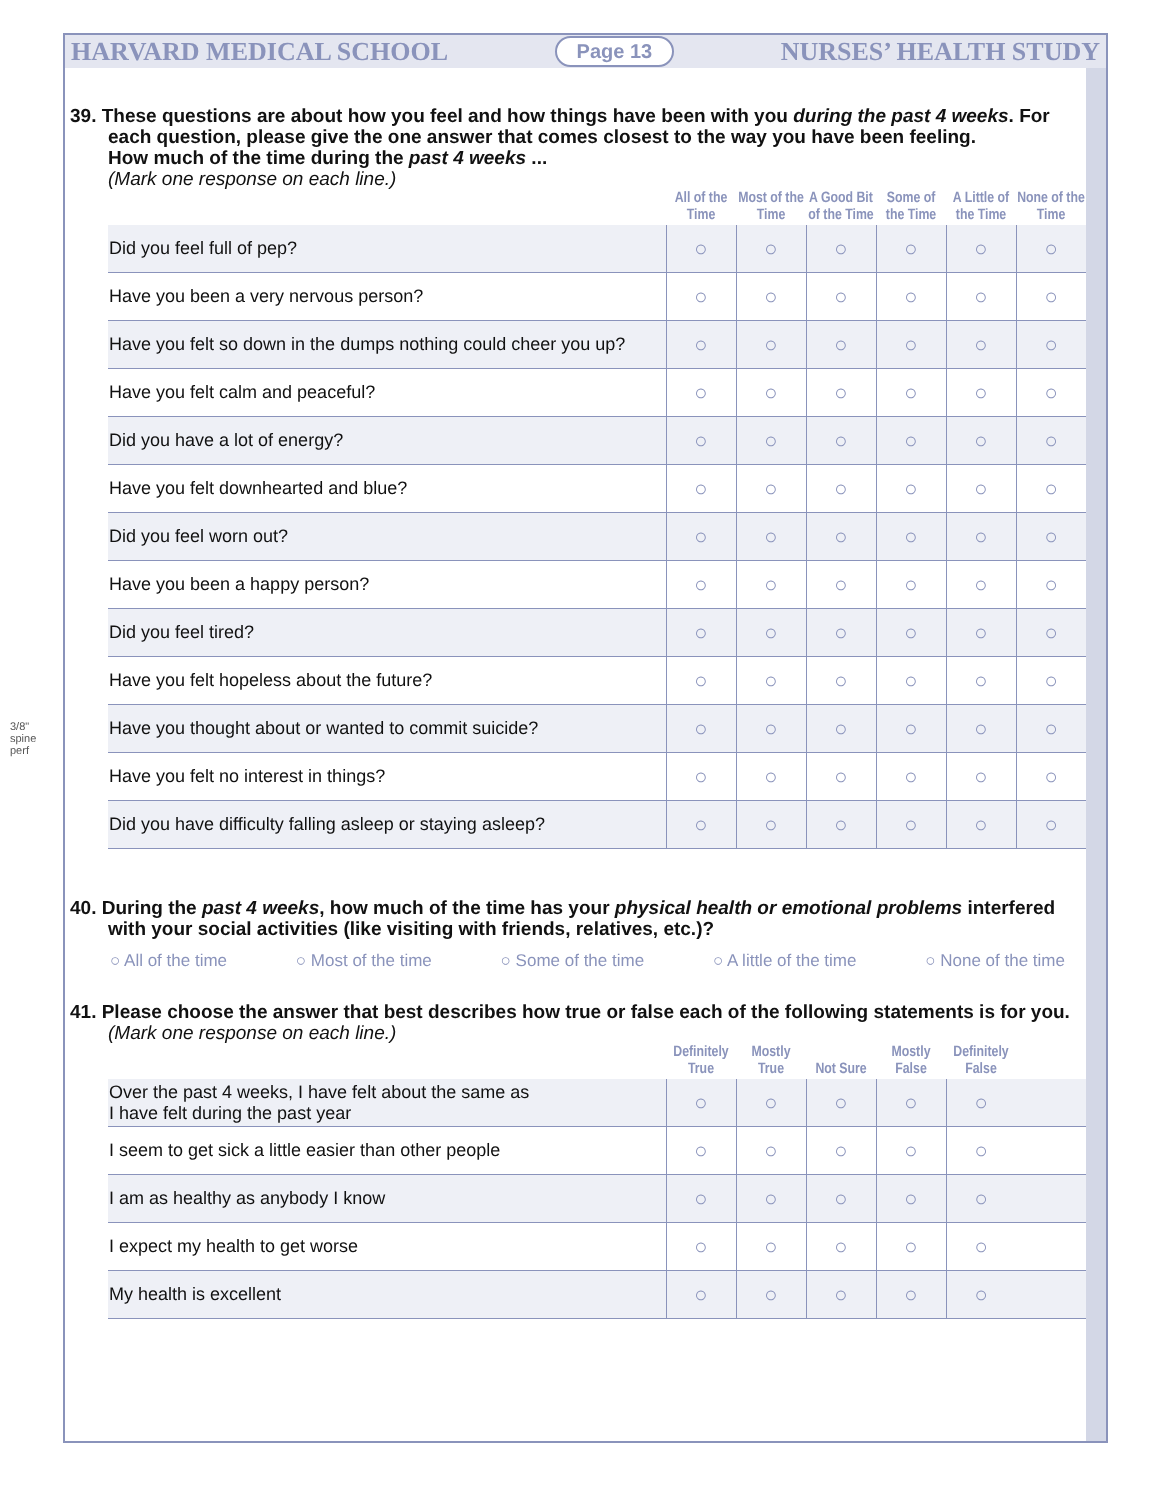HARVARD MEDICAL SCHOOL Page 13 NURSES’ HEALTH STUDY
39. These questions are about how you feel and how things have been with you during the past 4 weeks. For each question, please give the one answer that comes closest to the way you have been feeling.
How much of the time during the past 4 weeks ...
(Mark one response on each line.)
| | All of the Time | Most of the Time | A Good Bit of the Time | Some of the Time | A Little of the Time | None of the Time |
| --- | --- | --- | --- | --- | --- | --- |
| Did you feel full of pep? | ○ | ○ | ○ | ○ | ○ | ○ |
| Have you been a very nervous person? | ○ | ○ | ○ | ○ | ○ | ○ |
| Have you felt so down in the dumps nothing could cheer you up? | ○ | ○ | ○ | ○ | ○ | ○ |
| Have you felt calm and peaceful? | ○ | ○ | ○ | ○ | ○ | ○ |
| Did you have a lot of energy? | ○ | ○ | ○ | ○ | ○ | ○ |
| Have you felt downhearted and blue? | ○ | ○ | ○ | ○ | ○ | ○ |
| Did you feel worn out? | ○ | ○ | ○ | ○ | ○ | ○ |
| Have you been a happy person? | ○ | ○ | ○ | ○ | ○ | ○ |
| Did you feel tired? | ○ | ○ | ○ | ○ | ○ | ○ |
| Have you felt hopeless about the future? | ○ | ○ | ○ | ○ | ○ | ○ |
| Have you thought about or wanted to commit suicide? | ○ | ○ | ○ | ○ | ○ | ○ |
| Have you felt no interest in things? | ○ | ○ | ○ | ○ | ○ | ○ |
| Did you have difficulty falling asleep or staying asleep? | ○ | ○ | ○ | ○ | ○ | ○ |
40. During the past 4 weeks, how much of the time has your physical health or emotional problems interfered with your social activities (like visiting with friends, relatives, etc.)?
○ All of the time ○ Most of the time ○ Some of the time ○ A little of the time ○ None of the time
41. Please choose the answer that best describes how true or false each of the following statements is for you. (Mark one response on each line.)
| | Definitely True | Mostly True | Not Sure | Mostly False | Definitely False | |
| --- | --- | --- | --- | --- | --- | --- |
| Over the past 4 weeks, I have felt about the same as I have felt during the past year | ○ | ○ | ○ | ○ | ○ | |
| I seem to get sick a little easier than other people | ○ | ○ | ○ | ○ | ○ | |
| I am as healthy as anybody I know | ○ | ○ | ○ | ○ | ○ | |
| I expect my health to get worse | ○ | ○ | ○ | ○ | ○ | |
| My health is excellent | ○ | ○ | ○ | ○ | ○ | |
3/8" spine perf